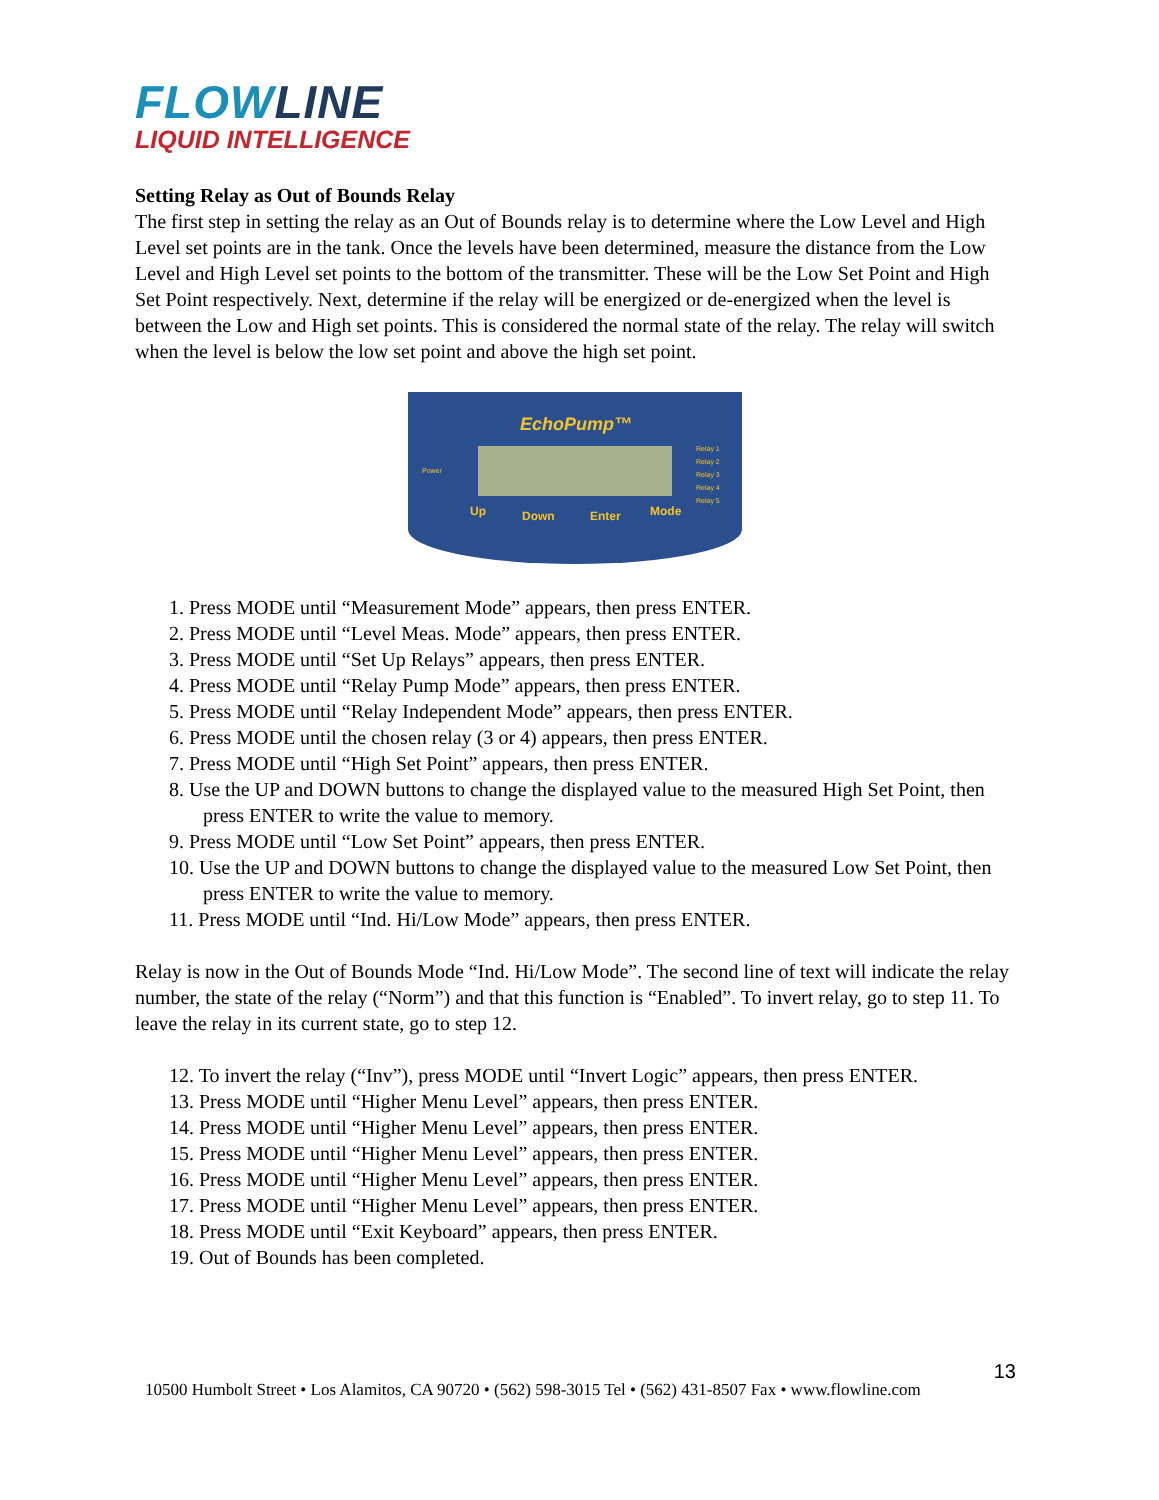FLOWLINE
LIQUID INTELLIGENCE
Setting Relay as Out of Bounds Relay
The first step in setting the relay as an Out of Bounds relay is to determine where the Low Level and High Level set points are in the tank. Once the levels have been determined, measure the distance from the Low Level and High Level set points to the bottom of the transmitter. These will be the Low Set Point and High Set Point respectively. Next, determine if the relay will be energized or de-energized when the level is between the Low and High set points. This is considered the normal state of the relay. The relay will switch when the level is below the low set point and above the high set point.
EchoPump™
Power
Relay 1
Relay 2
Relay 3
Relay 4
Relay 5
Up Down Enter Mode
1. Press MODE until “Measurement Mode” appears, then press ENTER.
2. Press MODE until “Level Meas. Mode” appears, then press ENTER.
3. Press MODE until “Set Up Relays” appears, then press ENTER.
4. Press MODE until “Relay Pump Mode” appears, then press ENTER.
5. Press MODE until “Relay Independent Mode” appears, then press ENTER.
6. Press MODE until the chosen relay (3 or 4) appears, then press ENTER.
7. Press MODE until “High Set Point” appears, then press ENTER.
8. Use the UP and DOWN buttons to change the displayed value to the measured High Set Point, then press ENTER to write the value to memory.
9. Press MODE until “Low Set Point” appears, then press ENTER.
10. Use the UP and DOWN buttons to change the displayed value to the measured Low Set Point, then press ENTER to write the value to memory.
11. Press MODE until “Ind. Hi/Low Mode” appears, then press ENTER.
Relay is now in the Out of Bounds Mode “Ind. Hi/Low Mode”. The second line of text will indicate the relay number, the state of the relay (“Norm”) and that this function is “Enabled”. To invert relay, go to step 11. To leave the relay in its current state, go to step 12.
12. To invert the relay (“Inv”), press MODE until “Invert Logic” appears, then press ENTER.
13. Press MODE until “Higher Menu Level” appears, then press ENTER.
14. Press MODE until “Higher Menu Level” appears, then press ENTER.
15. Press MODE until “Higher Menu Level” appears, then press ENTER.
16. Press MODE until “Higher Menu Level” appears, then press ENTER.
17. Press MODE until “Higher Menu Level” appears, then press ENTER.
18. Press MODE until “Exit Keyboard” appears, then press ENTER.
19. Out of Bounds has been completed.
13
10500 Humbolt Street • Los Alamitos, CA 90720 • (562) 598-3015 Tel • (562) 431-8507 Fax • www.flowline.com